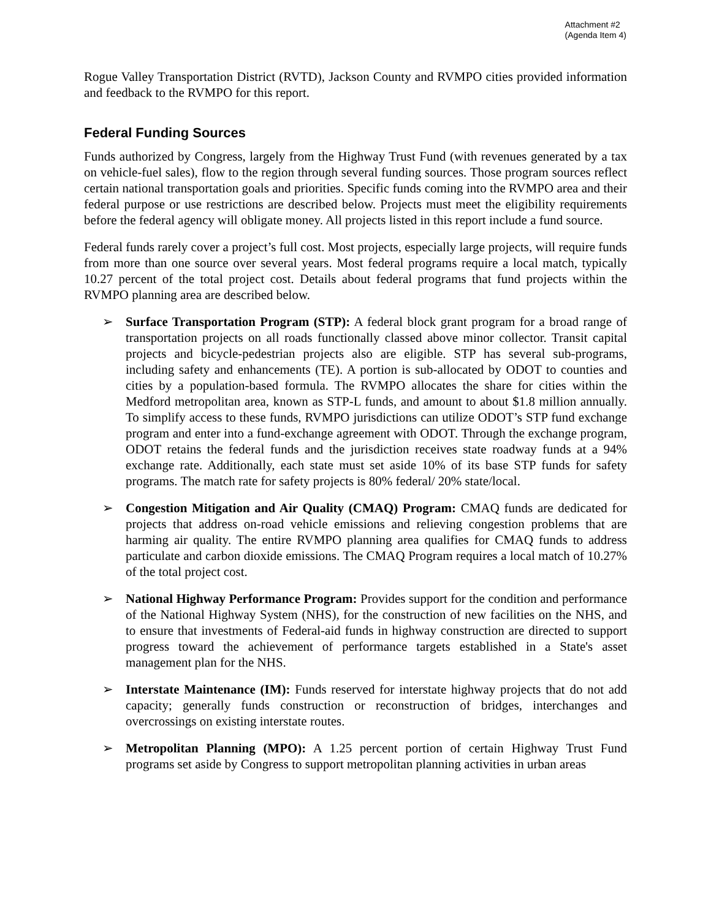Attachment #2
(Agenda Item 4)
Rogue Valley Transportation District (RVTD), Jackson County and RVMPO cities provided information and feedback to the RVMPO for this report.
Federal Funding Sources
Funds authorized by Congress, largely from the Highway Trust Fund (with revenues generated by a tax on vehicle-fuel sales), flow to the region through several funding sources. Those program sources reflect certain national transportation goals and priorities. Specific funds coming into the RVMPO area and their federal purpose or use restrictions are described below. Projects must meet the eligibility requirements before the federal agency will obligate money. All projects listed in this report include a fund source.
Federal funds rarely cover a project’s full cost. Most projects, especially large projects, will require funds from more than one source over several years. Most federal programs require a local match, typically 10.27 percent of the total project cost. Details about federal programs that fund projects within the RVMPO planning area are described below.
➢ Surface Transportation Program (STP): A federal block grant program for a broad range of transportation projects on all roads functionally classed above minor collector. Transit capital projects and bicycle-pedestrian projects also are eligible. STP has several sub-programs, including safety and enhancements (TE). A portion is sub-allocated by ODOT to counties and cities by a population-based formula. The RVMPO allocates the share for cities within the Medford metropolitan area, known as STP-L funds, and amount to about $1.8 million annually. To simplify access to these funds, RVMPO jurisdictions can utilize ODOT’s STP fund exchange program and enter into a fund-exchange agreement with ODOT. Through the exchange program, ODOT retains the federal funds and the jurisdiction receives state roadway funds at a 94% exchange rate. Additionally, each state must set aside 10% of its base STP funds for safety programs. The match rate for safety projects is 80% federal/ 20% state/local.
➢ Congestion Mitigation and Air Quality (CMAQ) Program: CMAQ funds are dedicated for projects that address on-road vehicle emissions and relieving congestion problems that are harming air quality. The entire RVMPO planning area qualifies for CMAQ funds to address particulate and carbon dioxide emissions. The CMAQ Program requires a local match of 10.27% of the total project cost.
➢ National Highway Performance Program: Provides support for the condition and performance of the National Highway System (NHS), for the construction of new facilities on the NHS, and to ensure that investments of Federal-aid funds in highway construction are directed to support progress toward the achievement of performance targets established in a State's asset management plan for the NHS.
➢ Interstate Maintenance (IM): Funds reserved for interstate highway projects that do not add capacity; generally funds construction or reconstruction of bridges, interchanges and overcrossings on existing interstate routes.
➢ Metropolitan Planning (MPO): A 1.25 percent portion of certain Highway Trust Fund programs set aside by Congress to support metropolitan planning activities in urban areas